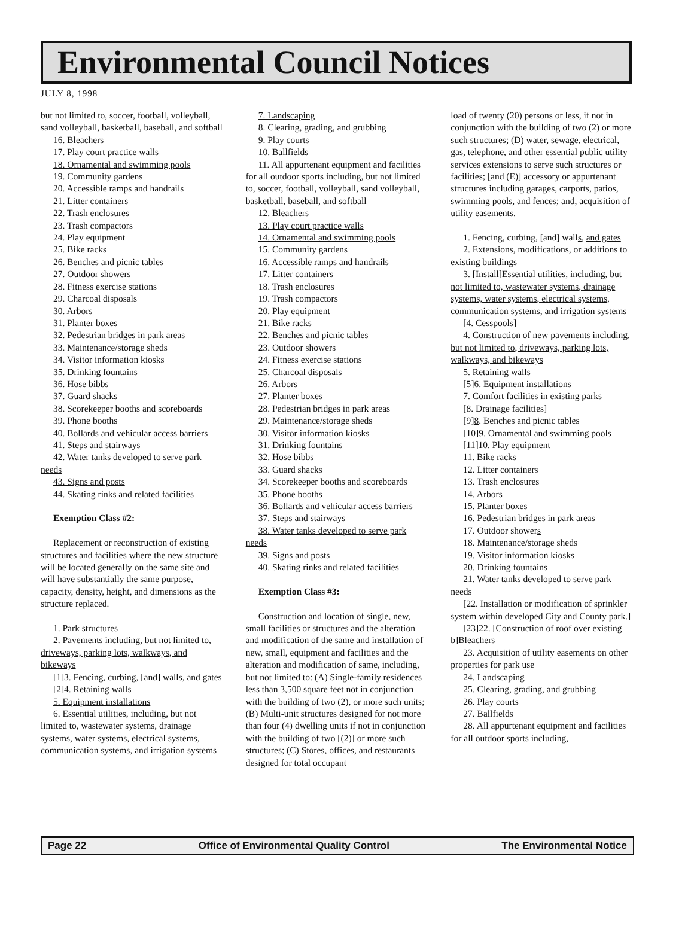Environmental Council Notices
JULY 8, 1998
but not limited to, soccer, football, volleyball, sand volleyball, basketball, baseball, and softball
16. Bleachers
17. Play court practice walls
18. Ornamental and swimming pools
19. Community gardens
20. Accessible ramps and handrails
21. Litter containers
22. Trash enclosures
23. Trash compactors
24. Play equipment
25. Bike racks
26. Benches and picnic tables
27. Outdoor showers
28. Fitness exercise stations
29. Charcoal disposals
30. Arbors
31. Planter boxes
32. Pedestrian bridges in park areas
33. Maintenance/storage sheds
34. Visitor information kiosks
35. Drinking fountains
36. Hose bibbs
37. Guard shacks
38. Scorekeeper booths and scoreboards
39. Phone booths
40. Bollards and vehicular access barriers
41. Steps and stairways
42. Water tanks developed to serve park needs
43. Signs and posts
44. Skating rinks and related facilities
Exemption Class #2:
Replacement or reconstruction of existing structures and facilities where the new structure will be located generally on the same site and will have substantially the same purpose, capacity, density, height, and dimensions as the structure replaced.
1. Park structures
2. Pavements including, but not limited to, driveways, parking lots, walkways, and bikeways
[1]3. Fencing, curbing, [and] walls, and gates
[2]4. Retaining walls
5. Equipment installations
6. Essential utilities, including, but not limited to, wastewater systems, drainage systems, water systems, electrical systems, communication systems, and irrigation systems
7. Landscaping
8. Clearing, grading, and grubbing
9. Play courts
10. Ballfields
11. All appurtenant equipment and facilities for all outdoor sports including, but not limited to, soccer, football, volleyball, sand volleyball, basketball, baseball, and softball
12. Bleachers
13. Play court practice walls
14. Ornamental and swimming pools
15. Community gardens
16. Accessible ramps and handrails
17. Litter containers
18. Trash enclosures
19. Trash compactors
20. Play equipment
21. Bike racks
22. Benches and picnic tables
23. Outdoor showers
24. Fitness exercise stations
25. Charcoal disposals
26. Arbors
27. Planter boxes
28. Pedestrian bridges in park areas
29. Maintenance/storage sheds
30. Visitor information kiosks
31. Drinking fountains
32. Hose bibbs
33. Guard shacks
34. Scorekeeper booths and scoreboards
35. Phone booths
36. Bollards and vehicular access barriers
37. Steps and stairways
38. Water tanks developed to serve park needs
39. Signs and posts
40. Skating rinks and related facilities
Exemption Class #3:
Construction and location of single, new, small facilities or structures and the alteration and modification of the same and installation of new, small, equipment and facilities and the alteration and modification of same, including, but not limited to: (A) Single-family residences less than 3,500 square feet not in conjunction with the building of two (2), or more such units; (B) Multi-unit structures designed for not more than four (4) dwelling units if not in conjunction with the building of two [(2)] or more such structures; (C) Stores, offices, and restaurants designed for total occupant
load of twenty (20) persons or less, if not in conjunction with the building of two (2) or more such structures; (D) water, sewage, electrical, gas, telephone, and other essential public utility services extensions to serve such structures or facilities; [and (E)] accessory or appurtenant structures including garages, carports, patios, swimming pools, and fences; and, acquisition of utility easements.
1. Fencing, curbing, [and] walls, and gates
2. Extensions, modifications, or additions to existing buildings
3. [Install]Essential utilities, including, but not limited to, wastewater systems, drainage systems, water systems, electrical systems, communication systems, and irrigation systems
[4. Cesspools]
4. Construction of new pavements including, but not limited to, driveways, parking lots, walkways, and bikeways
5. Retaining walls
[5]6. Equipment installations
7. Comfort facilities in existing parks
[8. Drainage facilities]
[9]8. Benches and picnic tables
[10]9. Ornamental and swimming pools
[11]10. Play equipment
11. Bike racks
12. Litter containers
13. Trash enclosures
14. Arbors
15. Planter boxes
16. Pedestrian bridges in park areas
17. Outdoor showers
18. Maintenance/storage sheds
19. Visitor information kiosks
20. Drinking fountains
21. Water tanks developed to serve park needs
[22. Installation or modification of sprinkler system within developed City and County park.]
[23]22. [Construction of roof over existing b]Bleachers
23. Acquisition of utility easements on other properties for park use
24. Landscaping
25. Clearing, grading, and grubbing
26. Play courts
27. Ballfields
28. All appurtenant equipment and facilities for all outdoor sports including,
Page 22 Office of Environmental Quality Control The Environmental Notice